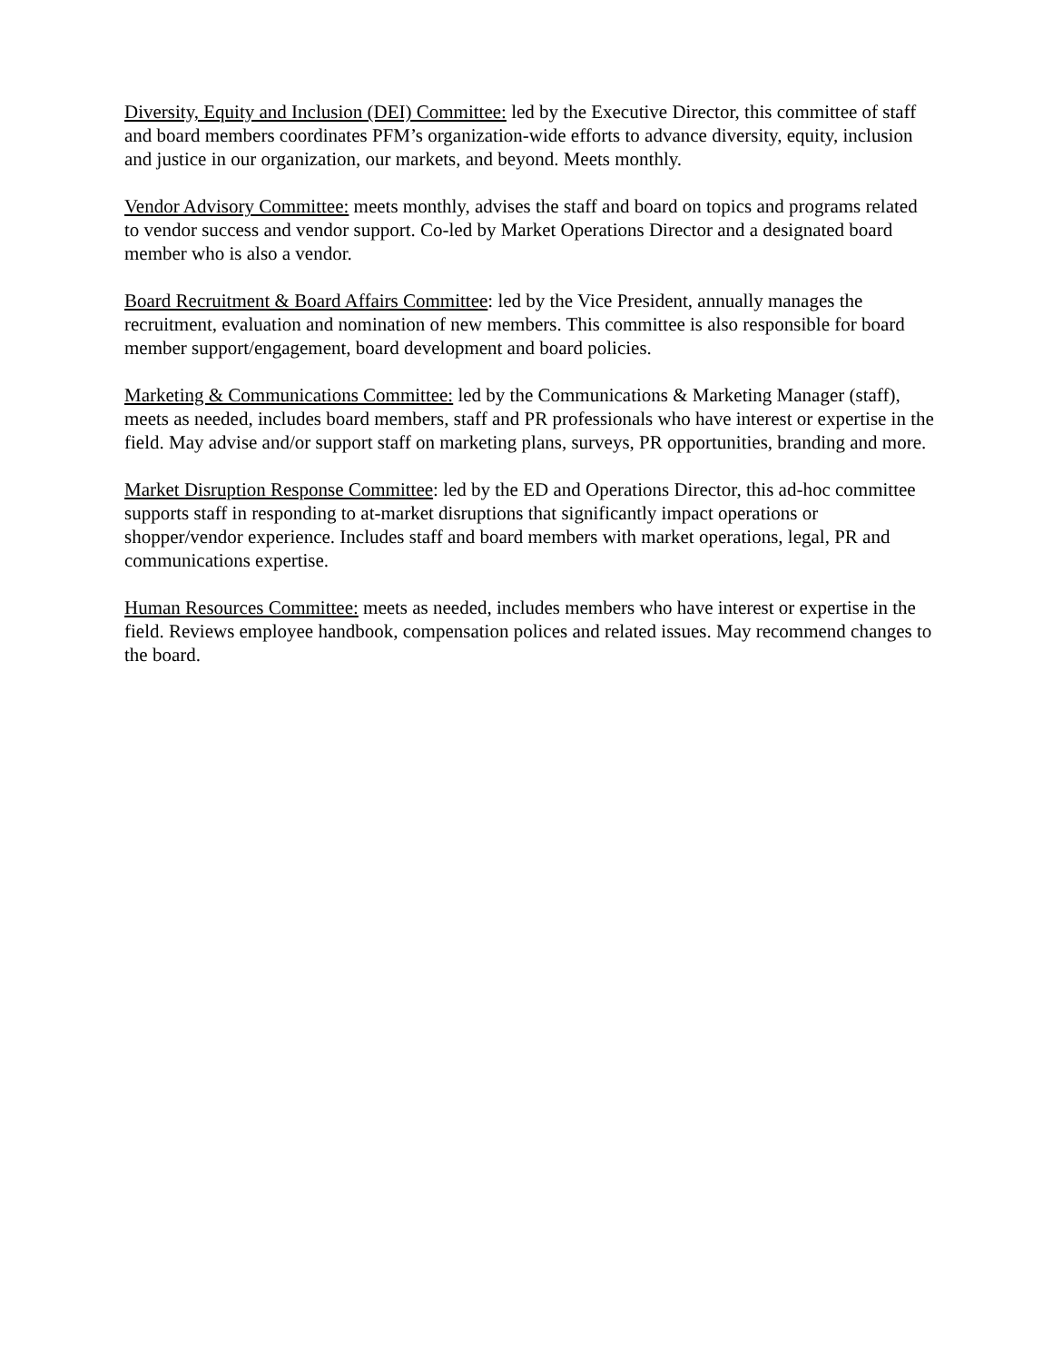Diversity, Equity and Inclusion (DEI) Committee: led by the Executive Director, this committee of staff and board members coordinates PFM’s organization-wide efforts to advance diversity, equity, inclusion and justice in our organization, our markets, and beyond. Meets monthly.
Vendor Advisory Committee: meets monthly, advises the staff and board on topics and programs related to vendor success and vendor support. Co-led by Market Operations Director and a designated board member who is also a vendor.
Board Recruitment & Board Affairs Committee: led by the Vice President, annually manages the recruitment, evaluation and nomination of new members. This committee is also responsible for board member support/engagement, board development and board policies.
Marketing & Communications Committee: led by the Communications & Marketing Manager (staff), meets as needed, includes board members, staff and PR professionals who have interest or expertise in the field. May advise and/or support staff on marketing plans, surveys, PR opportunities, branding and more.
Market Disruption Response Committee: led by the ED and Operations Director, this ad-hoc committee supports staff in responding to at-market disruptions that significantly impact operations or shopper/vendor experience. Includes staff and board members with market operations, legal, PR and communications expertise.
Human Resources Committee: meets as needed, includes members who have interest or expertise in the field. Reviews employee handbook, compensation polices and related issues. May recommend changes to the board.